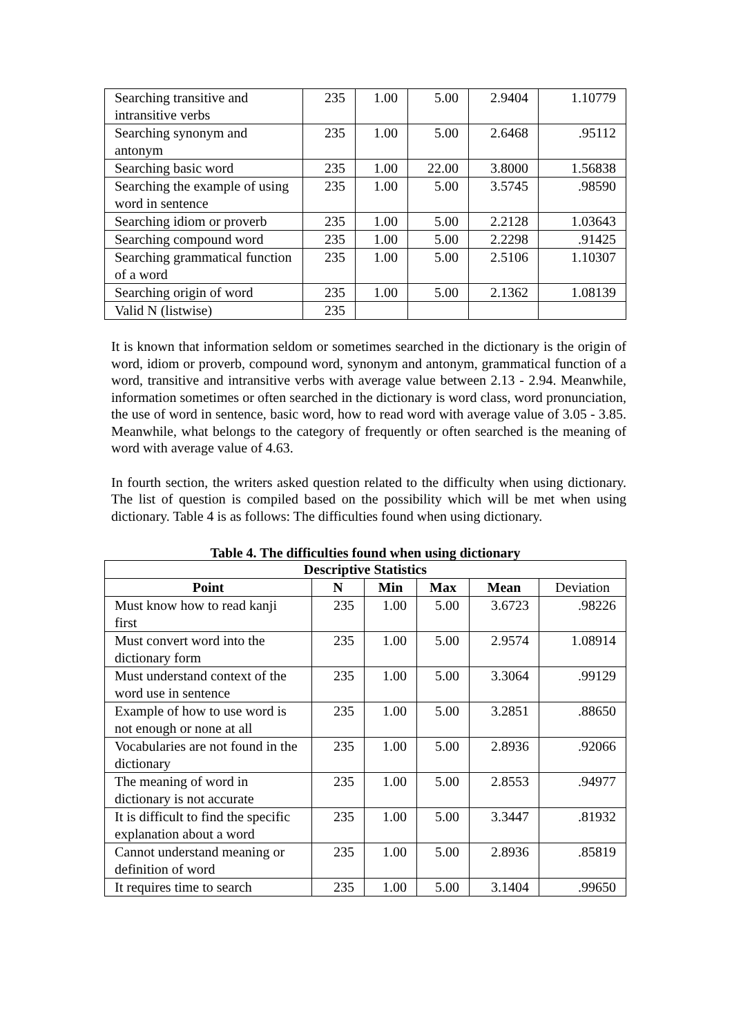| Searching transitive and intransitive verbs | 235 | 1.00 | 5.00 | 2.9404 | 1.10779 |
| Searching synonym and antonym | 235 | 1.00 | 5.00 | 2.6468 | .95112 |
| Searching basic word | 235 | 1.00 | 22.00 | 3.8000 | 1.56838 |
| Searching the example of using word in sentence | 235 | 1.00 | 5.00 | 3.5745 | .98590 |
| Searching idiom or proverb | 235 | 1.00 | 5.00 | 2.2128 | 1.03643 |
| Searching compound word | 235 | 1.00 | 5.00 | 2.2298 | .91425 |
| Searching grammatical function of a word | 235 | 1.00 | 5.00 | 2.5106 | 1.10307 |
| Searching origin of word | 235 | 1.00 | 5.00 | 2.1362 | 1.08139 |
| Valid N (listwise) | 235 | | | | |
It is known that information seldom or sometimes searched in the dictionary is the origin of word, idiom or proverb, compound word, synonym and antonym, grammatical function of a word, transitive and intransitive verbs with average value between 2.13 - 2.94. Meanwhile, information sometimes or often searched in the dictionary is word class, word pronunciation, the use of word in sentence, basic word, how to read word with average value of 3.05 - 3.85. Meanwhile, what belongs to the category of frequently or often searched is the meaning of word with average value of 4.63.
In fourth section, the writers asked question related to the difficulty when using dictionary. The list of question is compiled based on the possibility which will be met when using dictionary. Table 4 is as follows: The difficulties found when using dictionary.
Table 4. The difficulties found when using dictionary
| Descriptive Statistics | | | | | |
| --- | --- | --- | --- | --- | --- |
| Point | N | Min | Max | Mean | Deviation |
| Must know how to read kanji first | 235 | 1.00 | 5.00 | 3.6723 | .98226 |
| Must convert word into the dictionary form | 235 | 1.00 | 5.00 | 2.9574 | 1.08914 |
| Must understand context of the word use in sentence | 235 | 1.00 | 5.00 | 3.3064 | .99129 |
| Example of how to use word is not enough or none at all | 235 | 1.00 | 5.00 | 3.2851 | .88650 |
| Vocabularies are not found in the dictionary | 235 | 1.00 | 5.00 | 2.8936 | .92066 |
| The meaning of word in dictionary is not accurate | 235 | 1.00 | 5.00 | 2.8553 | .94977 |
| It is difficult to find the specific explanation about a word | 235 | 1.00 | 5.00 | 3.3447 | .81932 |
| Cannot understand meaning or definition of word | 235 | 1.00 | 5.00 | 2.8936 | .85819 |
| It requires time to search | 235 | 1.00 | 5.00 | 3.1404 | .99650 |